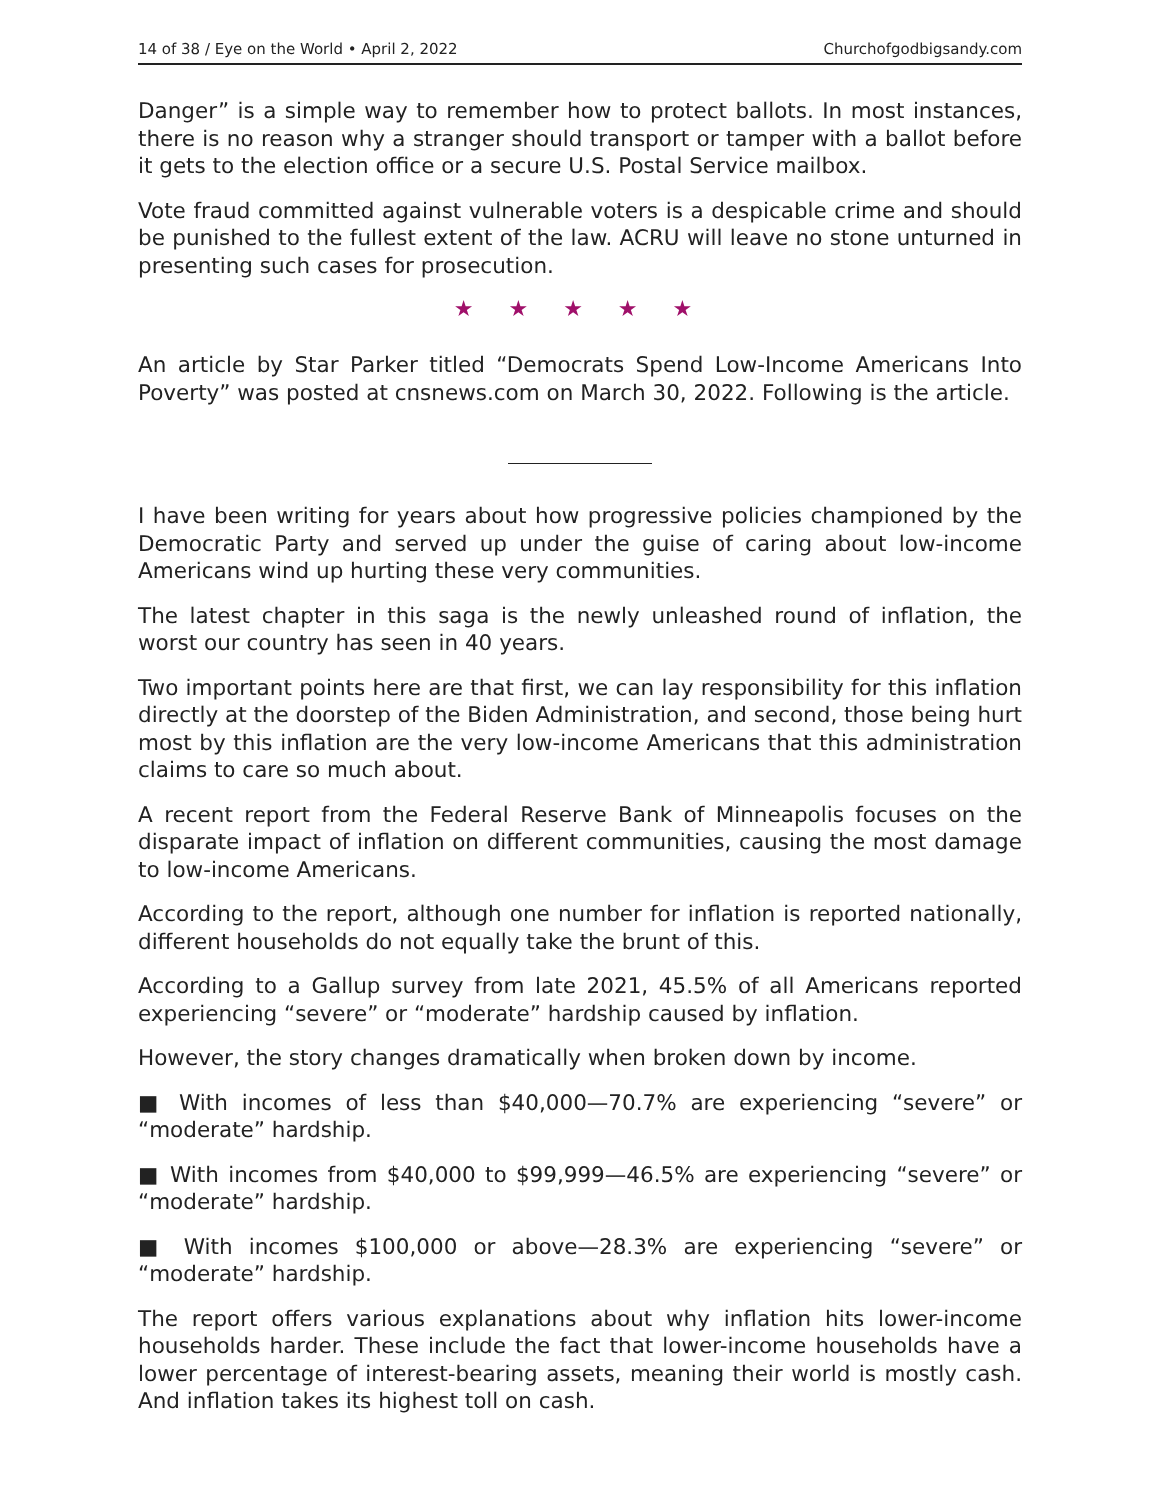14 of 38 / Eye on the World • April 2, 2022 Churchofgodbigsandy.com
Danger” is a simple way to remember how to protect ballots. In most instances, there is no reason why a stranger should transport or tamper with a ballot before it gets to the election office or a secure U.S. Postal Service mailbox.
Vote fraud committed against vulnerable voters is a despicable crime and should be punished to the fullest extent of the law. ACRU will leave no stone unturned in presenting such cases for prosecution.
★ ★ ★ ★ ★
An article by Star Parker titled “Democrats Spend Low-Income Americans Into Poverty” was posted at cnsnews.com on March 30, 2022. Following is the article.
I have been writing for years about how progressive policies championed by the Democratic Party and served up under the guise of caring about low-income Americans wind up hurting these very communities.
The latest chapter in this saga is the newly unleashed round of inflation, the worst our country has seen in 40 years.
Two important points here are that first, we can lay responsibility for this inflation directly at the doorstep of the Biden Administration, and second, those being hurt most by this inflation are the very low-income Americans that this administration claims to care so much about.
A recent report from the Federal Reserve Bank of Minneapolis focuses on the disparate impact of inflation on different communities, causing the most damage to low-income Americans.
According to the report, although one number for inflation is reported nationally, different households do not equally take the brunt of this.
According to a Gallup survey from late 2021, 45.5% of all Americans reported experiencing “severe” or “moderate” hardship caused by inflation.
However, the story changes dramatically when broken down by income.
■ With incomes of less than $40,000—70.7% are experiencing “severe” or “moderate” hardship.
■ With incomes from $40,000 to $99,999—46.5% are experiencing “severe” or “moderate” hardship.
■ With incomes $100,000 or above—28.3% are experiencing “severe” or “moderate” hardship.
The report offers various explanations about why inflation hits lower-income households harder. These include the fact that lower-income households have a lower percentage of interest-bearing assets, meaning their world is mostly cash. And inflation takes its highest toll on cash.